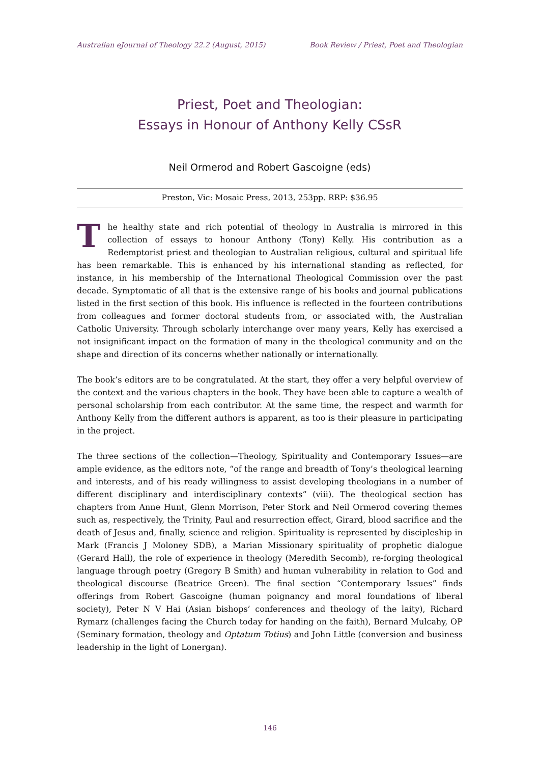Australian eJournal of Theology 22.2 (August, 2015) Book Review / Priest, Poet and Theologian
Priest, Poet and Theologian:
Essays in Honour of Anthony Kelly CSsR
Neil Ormerod and Robert Gascoigne (eds)
Preston, Vic: Mosaic Press, 2013, 253pp. RRP: $36.95
The healthy state and rich potential of theology in Australia is mirrored in this collection of essays to honour Anthony (Tony) Kelly. His contribution as a Redemptorist priest and theologian to Australian religious, cultural and spiritual life has been remarkable. This is enhanced by his international standing as reflected, for instance, in his membership of the International Theological Commission over the past decade. Symptomatic of all that is the extensive range of his books and journal publications listed in the first section of this book. His influence is reflected in the fourteen contributions from colleagues and former doctoral students from, or associated with, the Australian Catholic University. Through scholarly interchange over many years, Kelly has exercised a not insignificant impact on the formation of many in the theological community and on the shape and direction of its concerns whether nationally or internationally.
The book’s editors are to be congratulated. At the start, they offer a very helpful overview of the context and the various chapters in the book. They have been able to capture a wealth of personal scholarship from each contributor. At the same time, the respect and warmth for Anthony Kelly from the different authors is apparent, as too is their pleasure in participating in the project.
The three sections of the collection—Theology, Spirituality and Contemporary Issues—are ample evidence, as the editors note, “of the range and breadth of Tony’s theological learning and interests, and of his ready willingness to assist developing theologians in a number of different disciplinary and interdisciplinary contexts” (viii). The theological section has chapters from Anne Hunt, Glenn Morrison, Peter Stork and Neil Ormerod covering themes such as, respectively, the Trinity, Paul and resurrection effect, Girard, blood sacrifice and the death of Jesus and, finally, science and religion. Spirituality is represented by discipleship in Mark (Francis J Moloney SDB), a Marian Missionary spirituality of prophetic dialogue (Gerard Hall), the role of experience in theology (Meredith Secomb), re-forging theological language through poetry (Gregory B Smith) and human vulnerability in relation to God and theological discourse (Beatrice Green). The final section “Contemporary Issues” finds offerings from Robert Gascoigne (human poignancy and moral foundations of liberal society), Peter N V Hai (Asian bishops’ conferences and theology of the laity), Richard Rymarz (challenges facing the Church today for handing on the faith), Bernard Mulcahy, OP (Seminary formation, theology and Optatum Totius) and John Little (conversion and business leadership in the light of Lonergan).
146